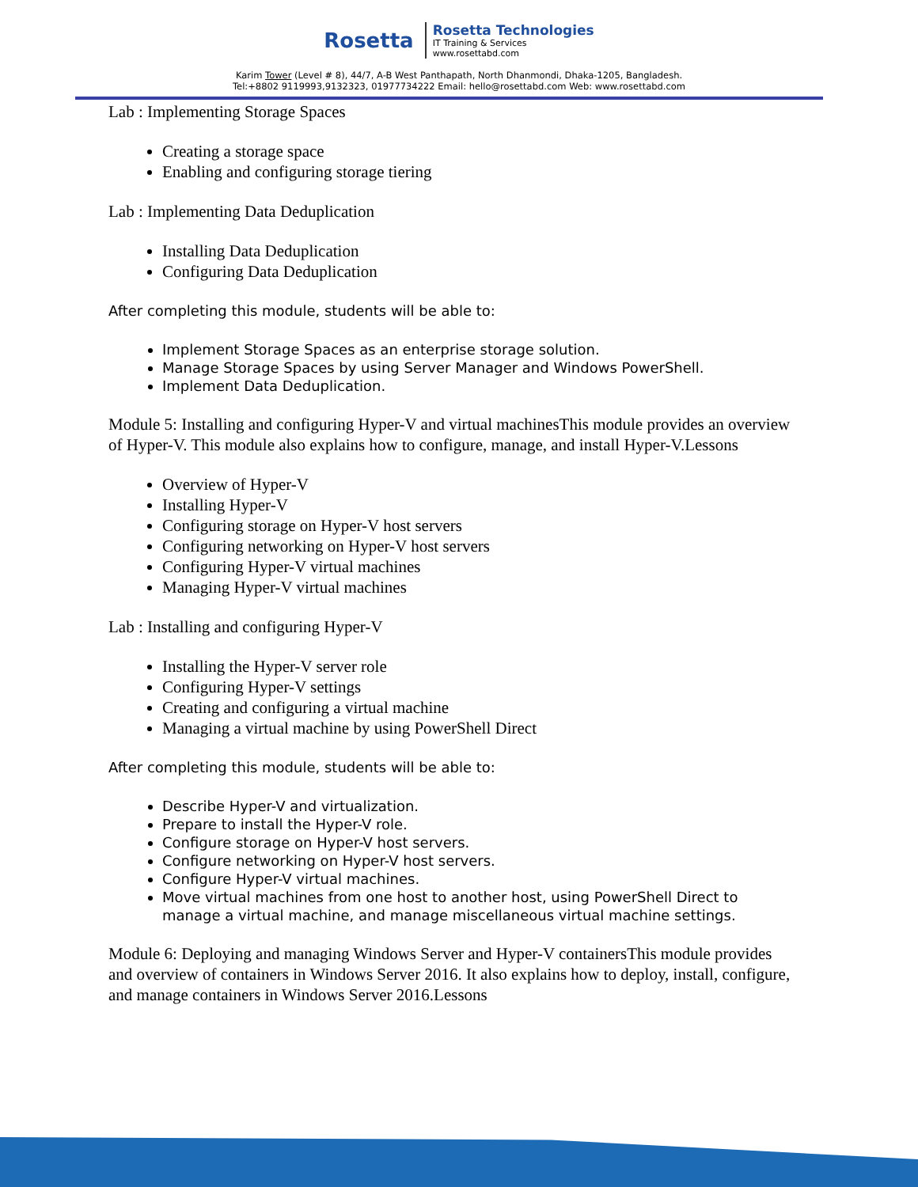Rosetta
Rosetta Technologies
IT Training & Services
www.rosettabd.com
Karim Tower (Level # 8), 44/7, A-B West Panthapath, North Dhanmondi, Dhaka-1205, Bangladesh.
Tel:+8802 9119993,9132323, 01977734222 Email: hello@rosettabd.com Web: www.rosettabd.com
Lab : Implementing Storage Spaces
Creating a storage space
Enabling and configuring storage tiering
Lab : Implementing Data Deduplication
Installing Data Deduplication
Configuring Data Deduplication
After completing this module, students will be able to:
Implement Storage Spaces as an enterprise storage solution.
Manage Storage Spaces by using Server Manager and Windows PowerShell.
Implement Data Deduplication.
Module 5: Installing and configuring Hyper-V and virtual machinesThis module provides an overview of Hyper-V. This module also explains how to configure, manage, and install Hyper-V.Lessons
Overview of Hyper-V
Installing Hyper-V
Configuring storage on Hyper-V host servers
Configuring networking on Hyper-V host servers
Configuring Hyper-V virtual machines
Managing Hyper-V virtual machines
Lab : Installing and configuring Hyper-V
Installing the Hyper-V server role
Configuring Hyper-V settings
Creating and configuring a virtual machine
Managing a virtual machine by using PowerShell Direct
After completing this module, students will be able to:
Describe Hyper-V and virtualization.
Prepare to install the Hyper-V role.
Configure storage on Hyper-V host servers.
Configure networking on Hyper-V host servers.
Configure Hyper-V virtual machines.
Move virtual machines from one host to another host, using PowerShell Direct to manage a virtual machine, and manage miscellaneous virtual machine settings.
Module 6: Deploying and managing Windows Server and Hyper-V containersThis module provides and overview of containers in Windows Server 2016. It also explains how to deploy, install, configure, and manage containers in Windows Server 2016.Lessons